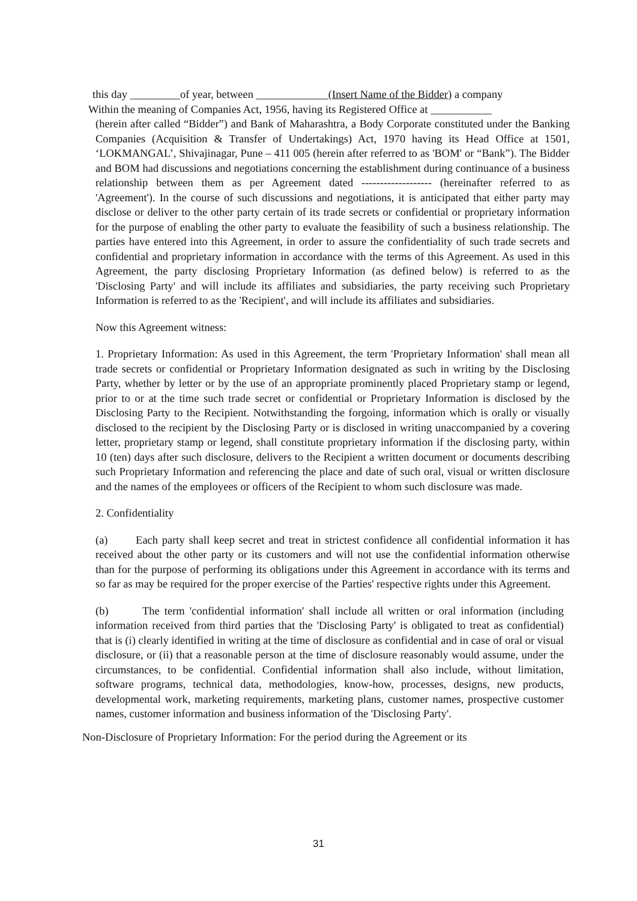this day _________of year, between _____________(Insert Name of the Bidder) a company
Within the meaning of Companies Act, 1956, having its Registered Office at ___________
(herein after called “Bidder”) and Bank of Maharashtra, a Body Corporate constituted under the Banking Companies (Acquisition & Transfer of Undertakings) Act, 1970 having its Head Office at 1501, ‘LOKMANGAL’, Shivajinagar, Pune – 411 005 (herein after referred to as 'BOM' or “Bank”). The Bidder and BOM had discussions and negotiations concerning the establishment during continuance of a business relationship between them as per Agreement dated ------------------- (hereinafter referred to as 'Agreement'). In the course of such discussions and negotiations, it is anticipated that either party may disclose or deliver to the other party certain of its trade secrets or confidential or proprietary information for the purpose of enabling the other party to evaluate the feasibility of such a business relationship. The parties have entered into this Agreement, in order to assure the confidentiality of such trade secrets and confidential and proprietary information in accordance with the terms of this Agreement. As used in this Agreement, the party disclosing Proprietary Information (as defined below) is referred to as the 'Disclosing Party' and will include its affiliates and subsidiaries, the party receiving such Proprietary Information is referred to as the 'Recipient', and will include its affiliates and subsidiaries.
Now this Agreement witness:
1. Proprietary Information: As used in this Agreement, the term 'Proprietary Information' shall mean all trade secrets or confidential or Proprietary Information designated as such in writing by the Disclosing Party, whether by letter or by the use of an appropriate prominently placed Proprietary stamp or legend, prior to or at the time such trade secret or confidential or Proprietary Information is disclosed by the Disclosing Party to the Recipient. Notwithstanding the forgoing, information which is orally or visually disclosed to the recipient by the Disclosing Party or is disclosed in writing unaccompanied by a covering letter, proprietary stamp or legend, shall constitute proprietary information if the disclosing party, within 10 (ten) days after such disclosure, delivers to the Recipient a written document or documents describing such Proprietary Information and referencing the place and date of such oral, visual or written disclosure and the names of the employees or officers of the Recipient to whom such disclosure was made.
2. Confidentiality
(a) Each party shall keep secret and treat in strictest confidence all confidential information it has received about the other party or its customers and will not use the confidential information otherwise than for the purpose of performing its obligations under this Agreement in accordance with its terms and so far as may be required for the proper exercise of the Parties' respective rights under this Agreement.
(b) The term 'confidential information' shall include all written or oral information (including information received from third parties that the 'Disclosing Party' is obligated to treat as confidential) that is (i) clearly identified in writing at the time of disclosure as confidential and in case of oral or visual disclosure, or (ii) that a reasonable person at the time of disclosure reasonably would assume, under the circumstances, to be confidential. Confidential information shall also include, without limitation, software programs, technical data, methodologies, know-how, processes, designs, new products, developmental work, marketing requirements, marketing plans, customer names, prospective customer names, customer information and business information of the 'Disclosing Party'.
Non-Disclosure of Proprietary Information: For the period during the Agreement or its
31